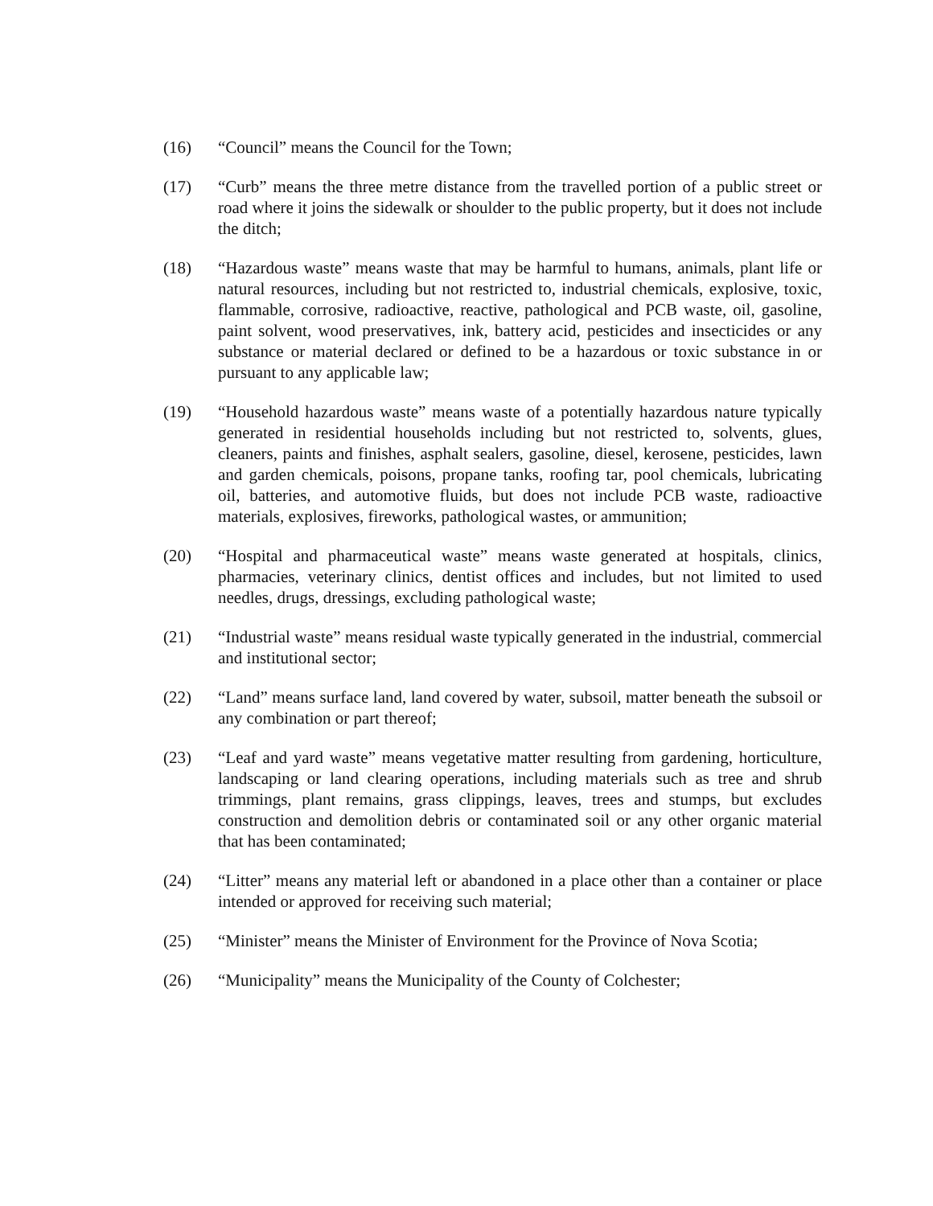(16) “Council” means the Council for the Town;
(17) “Curb” means the three metre distance from the travelled portion of a public street or road where it joins the sidewalk or shoulder to the public property, but it does not include the ditch;
(18) “Hazardous waste” means waste that may be harmful to humans, animals, plant life or natural resources, including but not restricted to, industrial chemicals, explosive, toxic, flammable, corrosive, radioactive, reactive, pathological and PCB waste, oil, gasoline, paint solvent, wood preservatives, ink, battery acid, pesticides and insecticides or any substance or material declared or defined to be a hazardous or toxic substance in or pursuant to any applicable law;
(19) “Household hazardous waste” means waste of a potentially hazardous nature typically generated in residential households including but not restricted to, solvents, glues, cleaners, paints and finishes, asphalt sealers, gasoline, diesel, kerosene, pesticides, lawn and garden chemicals, poisons, propane tanks, roofing tar, pool chemicals, lubricating oil, batteries, and automotive fluids, but does not include PCB waste, radioactive materials, explosives, fireworks, pathological wastes, or ammunition;
(20) “Hospital and pharmaceutical waste” means waste generated at hospitals, clinics, pharmacies, veterinary clinics, dentist offices and includes, but not limited to used needles, drugs, dressings, excluding pathological waste;
(21) “Industrial waste” means residual waste typically generated in the industrial, commercial and institutional sector;
(22) “Land” means surface land, land covered by water, subsoil, matter beneath the subsoil or any combination or part thereof;
(23) “Leaf and yard waste” means vegetative matter resulting from gardening, horticulture, landscaping or land clearing operations, including materials such as tree and shrub trimmings, plant remains, grass clippings, leaves, trees and stumps, but excludes construction and demolition debris or contaminated soil or any other organic material that has been contaminated;
(24) “Litter” means any material left or abandoned in a place other than a container or place intended or approved for receiving such material;
(25) “Minister” means the Minister of Environment for the Province of Nova Scotia;
(26) “Municipality” means the Municipality of the County of Colchester;